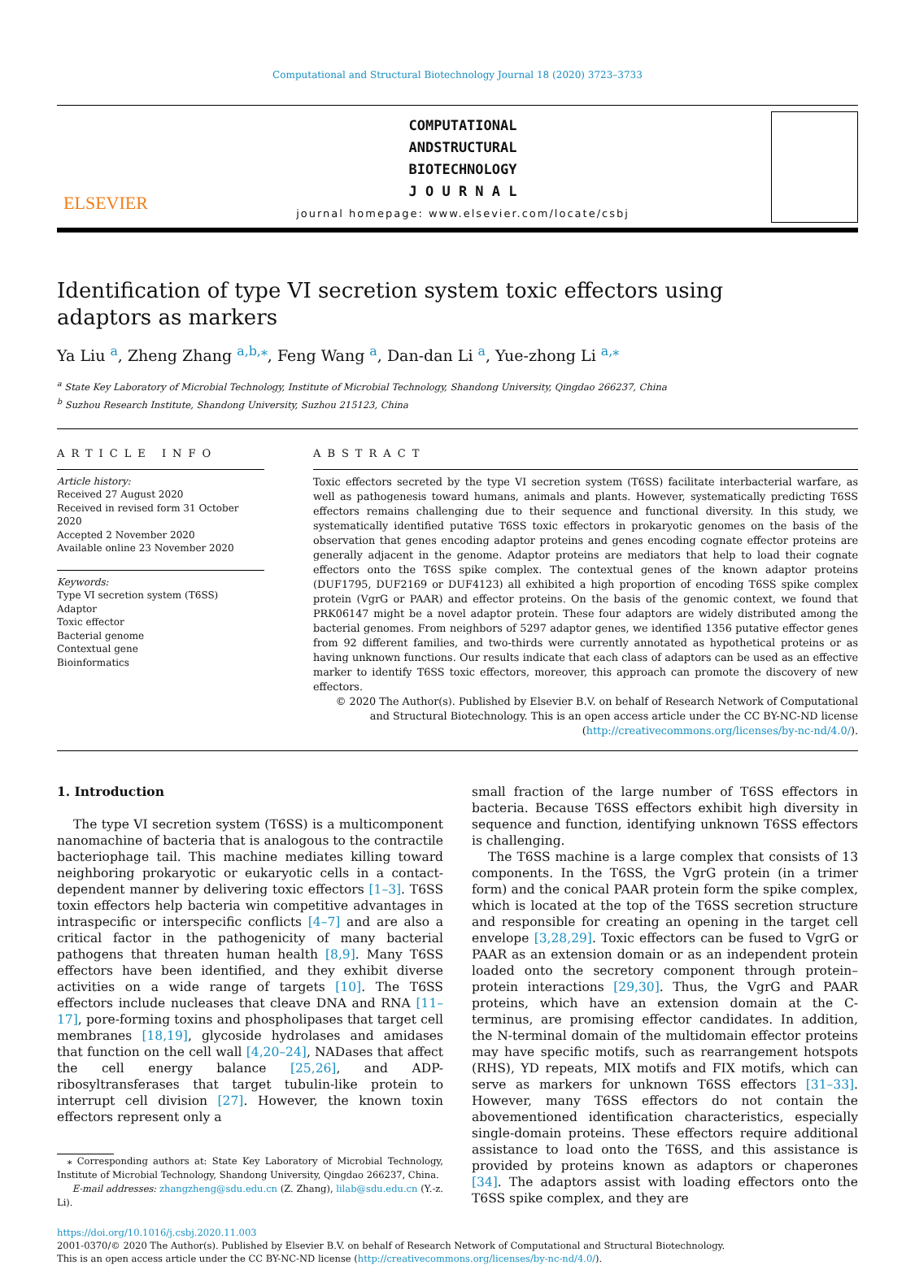Computational and Structural Biotechnology Journal 18 (2020) 3723–3733
ELSEVIER
COMPUTATIONAL
ANDSTRUCTURAL
BIOTECHNOLOGY
J O U R N A L
journal homepage: www.elsevier.com/locate/csbj
Identification of type VI secretion system toxic effectors using adaptors as markers
Ya Liu <sup>a</sup>, Zheng Zhang <sup>a,b,⁎</sup>, Feng Wang <sup>a</sup>, Dan-dan Li <sup>a</sup>, Yue-zhong Li <sup>a,⁎</sup>
<sup>a</sup> State Key Laboratory of Microbial Technology, Institute of Microbial Technology, Shandong University, Qingdao 266237, China
<sup>b</sup> Suzhou Research Institute, Shandong University, Suzhou 215123, China
ARTICLE INFO
Article history:
Received 27 August 2020
Received in revised form 31 October 2020
Accepted 2 November 2020
Available online 23 November 2020
Keywords:
Type VI secretion system (T6SS)
Adaptor
Toxic effector
Bacterial genome
Contextual gene
Bioinformatics
ABSTRACT
Toxic effectors secreted by the type VI secretion system (T6SS) facilitate interbacterial warfare, as well as pathogenesis toward humans, animals and plants. However, systematically predicting T6SS effectors remains challenging due to their sequence and functional diversity. In this study, we systematically identified putative T6SS toxic effectors in prokaryotic genomes on the basis of the observation that genes encoding adaptor proteins and genes encoding cognate effector proteins are generally adjacent in the genome. Adaptor proteins are mediators that help to load their cognate effectors onto the T6SS spike complex. The contextual genes of the known adaptor proteins (DUF1795, DUF2169 or DUF4123) all exhibited a high proportion of encoding T6SS spike complex protein (VgrG or PAAR) and effector proteins. On the basis of the genomic context, we found that PRK06147 might be a novel adaptor protein. These four adaptors are widely distributed among the bacterial genomes. From neighbors of 5297 adaptor genes, we identified 1356 putative effector genes from 92 different families, and two-thirds were currently annotated as hypothetical proteins or as having unknown functions. Our results indicate that each class of adaptors can be used as an effective marker to identify T6SS toxic effectors, moreover, this approach can promote the discovery of new effectors.
© 2020 The Author(s). Published by Elsevier B.V. on behalf of Research Network of Computational and Structural Biotechnology. This is an open access article under the CC BY-NC-ND license (http://creativecommons.org/licenses/by-nc-nd/4.0/).
1. Introduction
The type VI secretion system (T6SS) is a multicomponent nanomachine of bacteria that is analogous to the contractile bacteriophage tail. This machine mediates killing toward neighboring prokaryotic or eukaryotic cells in a contact-dependent manner by delivering toxic effectors [1–3]. T6SS toxin effectors help bacteria win competitive advantages in intraspecific or interspecific conflicts [4–7] and are also a critical factor in the pathogenicity of many bacterial pathogens that threaten human health [8,9]. Many T6SS effectors have been identified, and they exhibit diverse activities on a wide range of targets [10]. The T6SS effectors include nucleases that cleave DNA and RNA [11–17], pore-forming toxins and phospholipases that target cell membranes [18,19], glycoside hydrolases and amidases that function on the cell wall [4,20–24], NADases that affect the cell energy balance [25,26], and ADP-ribosyltransferases that target tubulin-like protein to interrupt cell division [27]. However, the known toxin effectors represent only a
⁎ Corresponding authors at: State Key Laboratory of Microbial Technology, Institute of Microbial Technology, Shandong University, Qingdao 266237, China.
E-mail addresses: zhangzheng@sdu.edu.cn (Z. Zhang), lilab@sdu.edu.cn (Y.-z. Li).
small fraction of the large number of T6SS effectors in bacteria. Because T6SS effectors exhibit high diversity in sequence and function, identifying unknown T6SS effectors is challenging.
The T6SS machine is a large complex that consists of 13 components. In the T6SS, the VgrG protein (in a trimer form) and the conical PAAR protein form the spike complex, which is located at the top of the T6SS secretion structure and responsible for creating an opening in the target cell envelope [3,28,29]. Toxic effectors can be fused to VgrG or PAAR as an extension domain or as an independent protein loaded onto the secretory component through protein–protein interactions [29,30]. Thus, the VgrG and PAAR proteins, which have an extension domain at the C-terminus, are promising effector candidates. In addition, the N-terminal domain of the multidomain effector proteins may have specific motifs, such as rearrangement hotspots (RHS), YD repeats, MIX motifs and FIX motifs, which can serve as markers for unknown T6SS effectors [31–33]. However, many T6SS effectors do not contain the abovementioned identification characteristics, especially single-domain proteins. These effectors require additional assistance to load onto the T6SS, and this assistance is provided by proteins known as adaptors or chaperones [34]. The adaptors assist with loading effectors onto the T6SS spike complex, and they are
https://doi.org/10.1016/j.csbj.2020.11.003
2001-0370/© 2020 The Author(s). Published by Elsevier B.V. on behalf of Research Network of Computational and Structural Biotechnology.
This is an open access article under the CC BY-NC-ND license (http://creativecommons.org/licenses/by-nc-nd/4.0/).